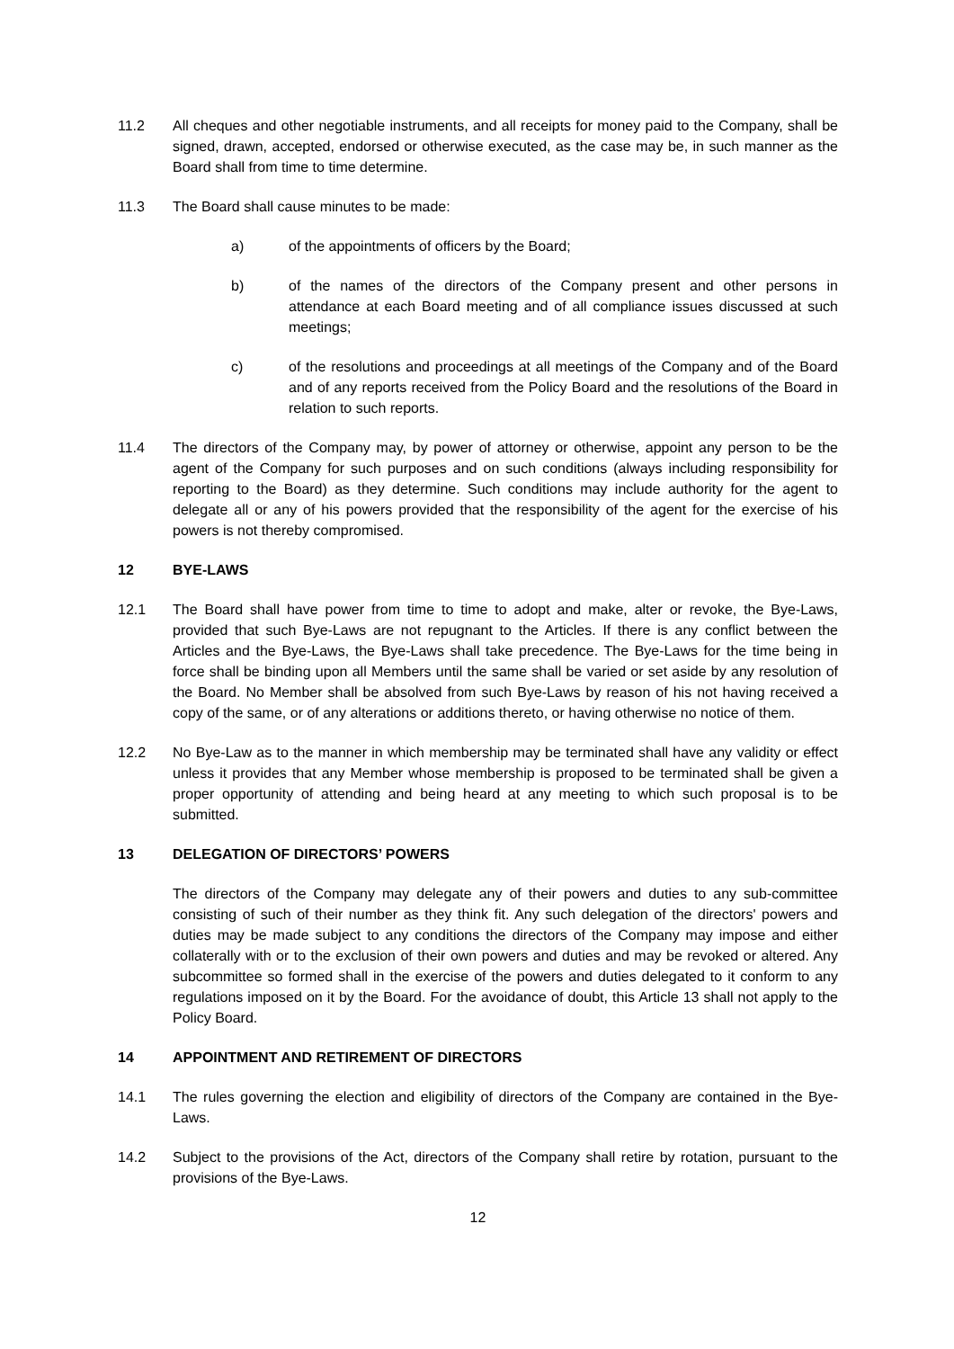11.2 All cheques and other negotiable instruments, and all receipts for money paid to the Company, shall be signed, drawn, accepted, endorsed or otherwise executed, as the case may be, in such manner as the Board shall from time to time determine.
11.3 The Board shall cause minutes to be made:
a) of the appointments of officers by the Board;
b) of the names of the directors of the Company present and other persons in attendance at each Board meeting and of all compliance issues discussed at such meetings;
c) of the resolutions and proceedings at all meetings of the Company and of the Board and of any reports received from the Policy Board and the resolutions of the Board in relation to such reports.
11.4 The directors of the Company may, by power of attorney or otherwise, appoint any person to be the agent of the Company for such purposes and on such conditions (always including responsibility for reporting to the Board) as they determine. Such conditions may include authority for the agent to delegate all or any of his powers provided that the responsibility of the agent for the exercise of his powers is not thereby compromised.
12 BYE-LAWS
12.1 The Board shall have power from time to time to adopt and make, alter or revoke, the Bye-Laws, provided that such Bye-Laws are not repugnant to the Articles. If there is any conflict between the Articles and the Bye-Laws, the Bye-Laws shall take precedence. The Bye-Laws for the time being in force shall be binding upon all Members until the same shall be varied or set aside by any resolution of the Board. No Member shall be absolved from such Bye-Laws by reason of his not having received a copy of the same, or of any alterations or additions thereto, or having otherwise no notice of them.
12.2 No Bye-Law as to the manner in which membership may be terminated shall have any validity or effect unless it provides that any Member whose membership is proposed to be terminated shall be given a proper opportunity of attending and being heard at any meeting to which such proposal is to be submitted.
13 DELEGATION OF DIRECTORS’ POWERS
The directors of the Company may delegate any of their powers and duties to any sub-committee consisting of such of their number as they think fit. Any such delegation of the directors' powers and duties may be made subject to any conditions the directors of the Company may impose and either collaterally with or to the exclusion of their own powers and duties and may be revoked or altered. Any subcommittee so formed shall in the exercise of the powers and duties delegated to it conform to any regulations imposed on it by the Board. For the avoidance of doubt, this Article 13 shall not apply to the Policy Board.
14 APPOINTMENT AND RETIREMENT OF DIRECTORS
14.1 The rules governing the election and eligibility of directors of the Company are contained in the Bye-Laws.
14.2 Subject to the provisions of the Act, directors of the Company shall retire by rotation, pursuant to the provisions of the Bye-Laws.
12